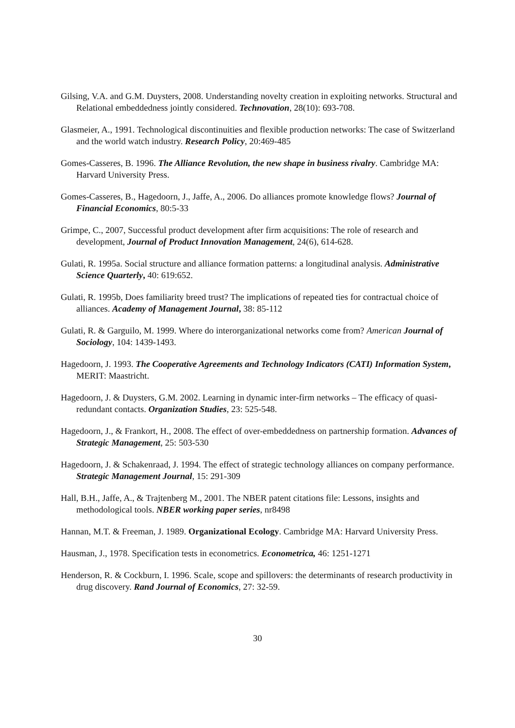Gilsing, V.A. and G.M. Duysters, 2008. Understanding novelty creation in exploiting networks. Structural and Relational embeddedness jointly considered. Technovation, 28(10): 693-708.
Glasmeier, A., 1991. Technological discontinuities and flexible production networks: The case of Switzerland and the world watch industry. Research Policy, 20:469-485
Gomes-Casseres, B. 1996. The Alliance Revolution, the new shape in business rivalry. Cambridge MA: Harvard University Press.
Gomes-Casseres, B., Hagedoorn, J., Jaffe, A., 2006. Do alliances promote knowledge flows? Journal of Financial Economics, 80:5-33
Grimpe, C., 2007, Successful product development after firm acquisitions: The role of research and development, Journal of Product Innovation Management, 24(6), 614-628.
Gulati, R. 1995a. Social structure and alliance formation patterns: a longitudinal analysis. Administrative Science Quarterly, 40: 619:652.
Gulati, R. 1995b, Does familiarity breed trust? The implications of repeated ties for contractual choice of alliances. Academy of Management Journal, 38: 85-112
Gulati, R. & Garguilo, M. 1999. Where do interorganizational networks come from? American Journal of Sociology, 104: 1439-1493.
Hagedoorn, J. 1993. The Cooperative Agreements and Technology Indicators (CATI) Information System, MERIT: Maastricht.
Hagedoorn, J. & Duysters, G.M. 2002. Learning in dynamic inter-firm networks – The efficacy of quasi-redundant contacts. Organization Studies, 23: 525-548.
Hagedoorn, J., & Frankort, H., 2008. The effect of over-embeddedness on partnership formation. Advances of Strategic Management, 25: 503-530
Hagedoorn, J. & Schakenraad, J. 1994. The effect of strategic technology alliances on company performance. Strategic Management Journal, 15: 291-309
Hall, B.H., Jaffe, A., & Trajtenberg M., 2001. The NBER patent citations file: Lessons, insights and methodological tools. NBER working paper series, nr8498
Hannan, M.T. & Freeman, J. 1989. Organizational Ecology. Cambridge MA: Harvard University Press.
Hausman, J., 1978. Specification tests in econometrics. Econometrica, 46: 1251-1271
Henderson, R. & Cockburn, I. 1996. Scale, scope and spillovers: the determinants of research productivity in drug discovery. Rand Journal of Economics, 27: 32-59.
30